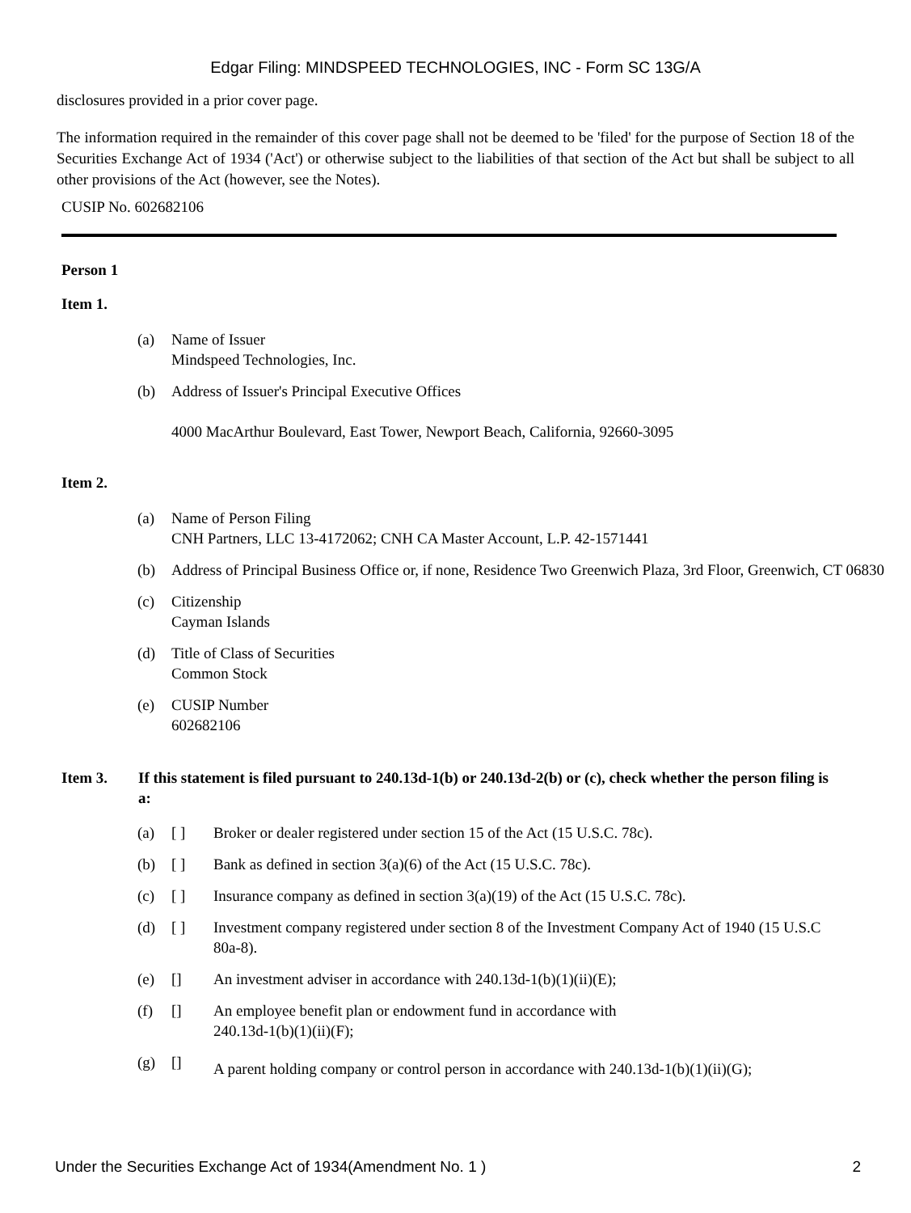Edgar Filing: MINDSPEED TECHNOLOGIES, INC - Form SC 13G/A
disclosures provided in a prior cover page.
The information required in the remainder of this cover page shall not be deemed to be 'filed' for the purpose of Section 18 of the Securities Exchange Act of 1934 ('Act') or otherwise subject to the liabilities of that section of the Act but shall be subject to all other provisions of the Act (however, see the Notes).
CUSIP No. 602682106
Person 1
Item 1.
(a) Name of Issuer
Mindspeed Technologies, Inc.
(b) Address of Issuer's Principal Executive Offices
4000 MacArthur Boulevard, East Tower, Newport Beach, California, 92660-3095
Item 2.
(a) Name of Person Filing
CNH Partners, LLC 13-4172062; CNH CA Master Account, L.P. 42-1571441
(b) Address of Principal Business Office or, if none, Residence Two Greenwich Plaza, 3rd Floor, Greenwich, CT 06830
(c) Citizenship
Cayman Islands
(d) Title of Class of Securities
Common Stock
(e) CUSIP Number
602682106
Item 3. If this statement is filed pursuant to 240.13d-1(b) or 240.13d-2(b) or (c), check whether the person filing is a:
(a) [ ] Broker or dealer registered under section 15 of the Act (15 U.S.C. 78c).
(b) [ ] Bank as defined in section 3(a)(6) of the Act (15 U.S.C. 78c).
(c) [ ] Insurance company as defined in section 3(a)(19) of the Act (15 U.S.C. 78c).
(d) [ ] Investment company registered under section 8 of the Investment Company Act of 1940 (15 U.S.C 80a-8).
(e) [] An investment adviser in accordance with 240.13d-1(b)(1)(ii)(E);
(f) [] An employee benefit plan or endowment fund in accordance with 240.13d-1(b)(1)(ii)(F);
(g) [] A parent holding company or control person in accordance with 240.13d-1(b)(1)(ii)(G);
Under the Securities Exchange Act of 1934(Amendment No. 1 ) 2